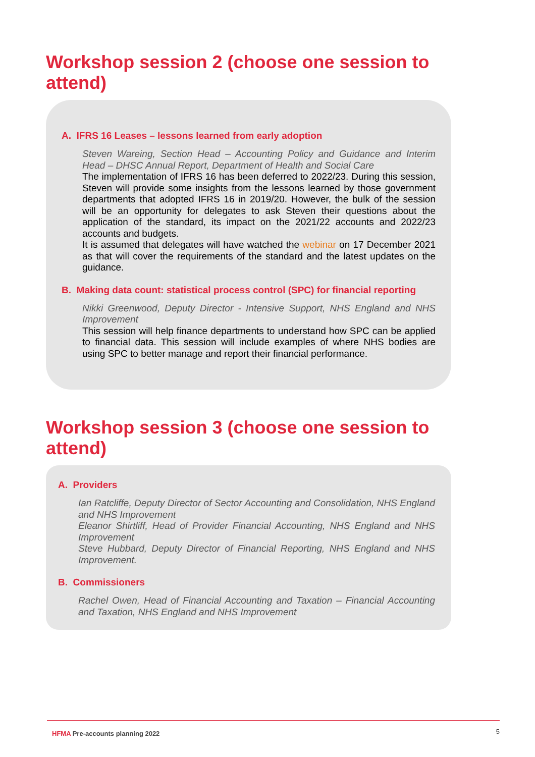Workshop session 2 (choose one session to attend)
A. IFRS 16 Leases – lessons learned from early adoption
Steven Wareing, Section Head – Accounting Policy and Guidance and Interim Head – DHSC Annual Report, Department of Health and Social Care
The implementation of IFRS 16 has been deferred to 2022/23. During this session, Steven will provide some insights from the lessons learned by those government departments that adopted IFRS 16 in 2019/20. However, the bulk of the session will be an opportunity for delegates to ask Steven their questions about the application of the standard, its impact on the 2021/22 accounts and 2022/23 accounts and budgets.
It is assumed that delegates will have watched the webinar on 17 December 2021 as that will cover the requirements of the standard and the latest updates on the guidance.
B. Making data count: statistical process control (SPC) for financial reporting
Nikki Greenwood, Deputy Director - Intensive Support, NHS England and NHS Improvement
This session will help finance departments to understand how SPC can be applied to financial data. This session will include examples of where NHS bodies are using SPC to better manage and report their financial performance.
Workshop session 3 (choose one session to attend)
A. Providers
Ian Ratcliffe, Deputy Director of Sector Accounting and Consolidation, NHS England and NHS Improvement
Eleanor Shirtliff, Head of Provider Financial Accounting, NHS England and NHS Improvement
Steve Hubbard, Deputy Director of Financial Reporting, NHS England and NHS Improvement.
B. Commissioners
Rachel Owen, Head of Financial Accounting and Taxation – Financial Accounting and Taxation, NHS England and NHS Improvement
HFMA Pre-accounts planning 2022 5